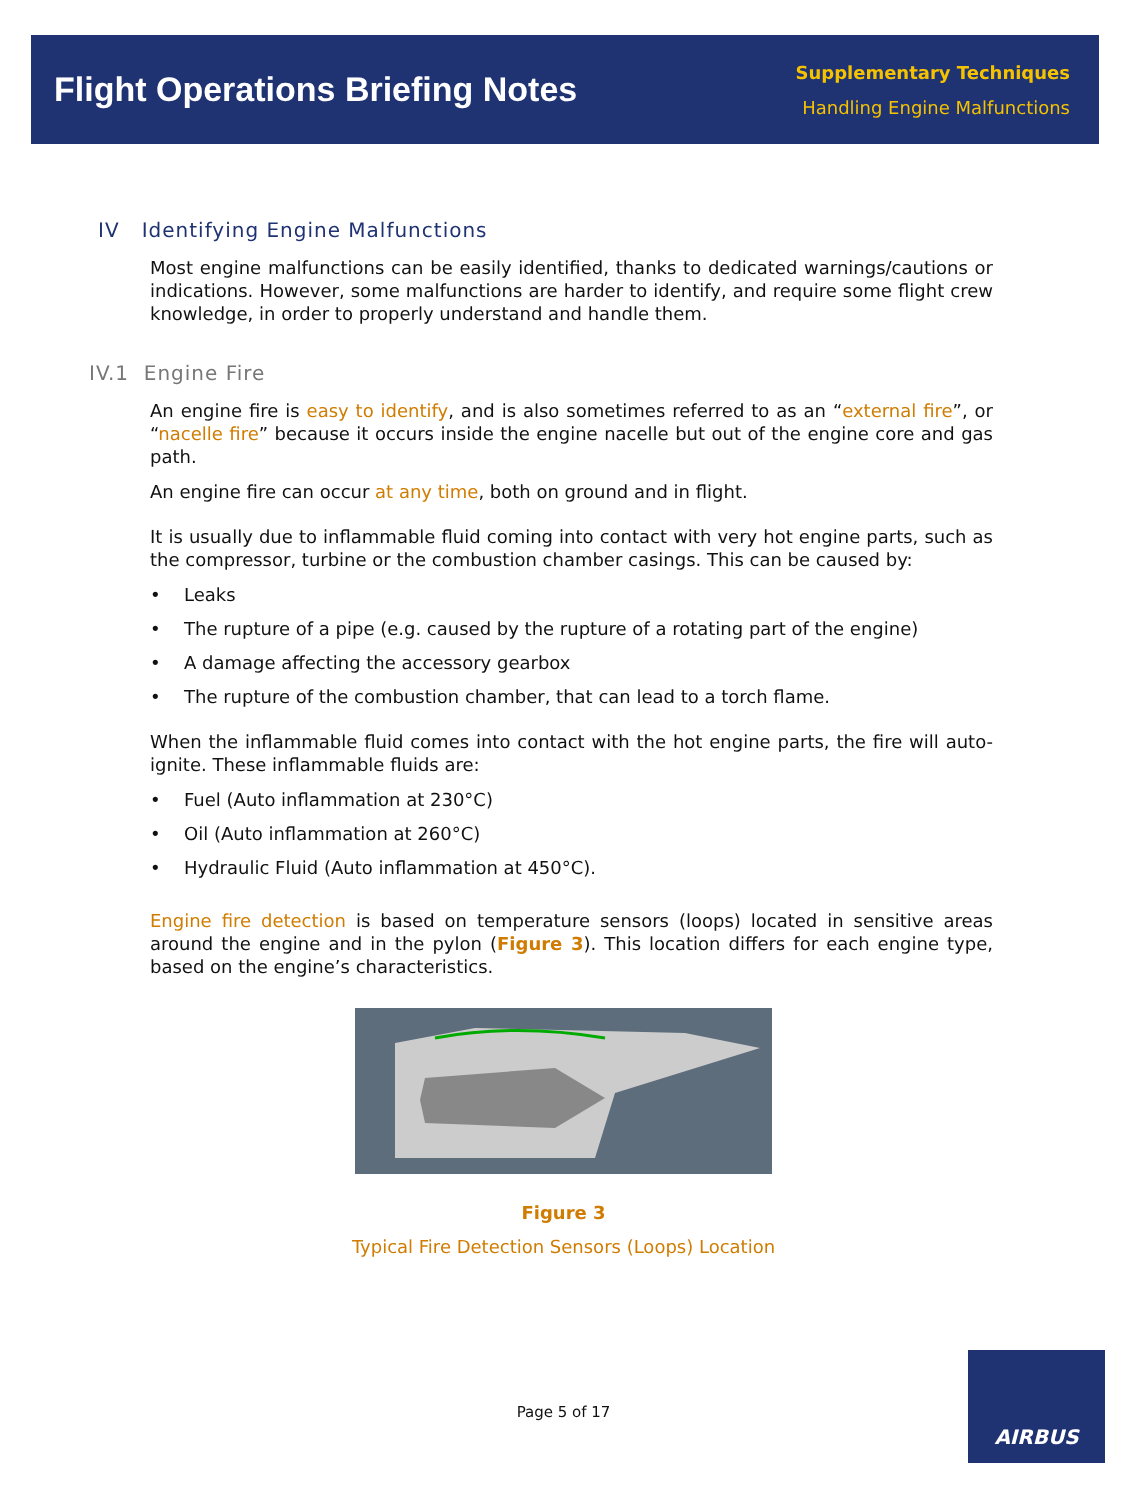Flight Operations Briefing Notes
Supplementary Techniques
Handling Engine Malfunctions
IV Identifying Engine Malfunctions
Most engine malfunctions can be easily identified, thanks to dedicated warnings/cautions or indications. However, some malfunctions are harder to identify, and require some flight crew knowledge, in order to properly understand and handle them.
IV.1 Engine Fire
An engine fire is easy to identify, and is also sometimes referred to as an “external fire”, or “nacelle fire” because it occurs inside the engine nacelle but out of the engine core and gas path.
An engine fire can occur at any time, both on ground and in flight.
It is usually due to inflammable fluid coming into contact with very hot engine parts, such as the compressor, turbine or the combustion chamber casings. This can be caused by:
• Leaks
• The rupture of a pipe (e.g. caused by the rupture of a rotating part of the engine)
• A damage affecting the accessory gearbox
• The rupture of the combustion chamber, that can lead to a torch flame.
When the inflammable fluid comes into contact with the hot engine parts, the fire will auto-ignite. These inflammable fluids are:
• Fuel (Auto inflammation at 230°C)
• Oil (Auto inflammation at 260°C)
• Hydraulic Fluid (Auto inflammation at 450°C).
Engine fire detection is based on temperature sensors (loops) located in sensitive areas around the engine and in the pylon (Figure 3). This location differs for each engine type, based on the engine’s characteristics.
Figure 3
Typical Fire Detection Sensors (Loops) Location
Page 5 of 17
AIRBUS